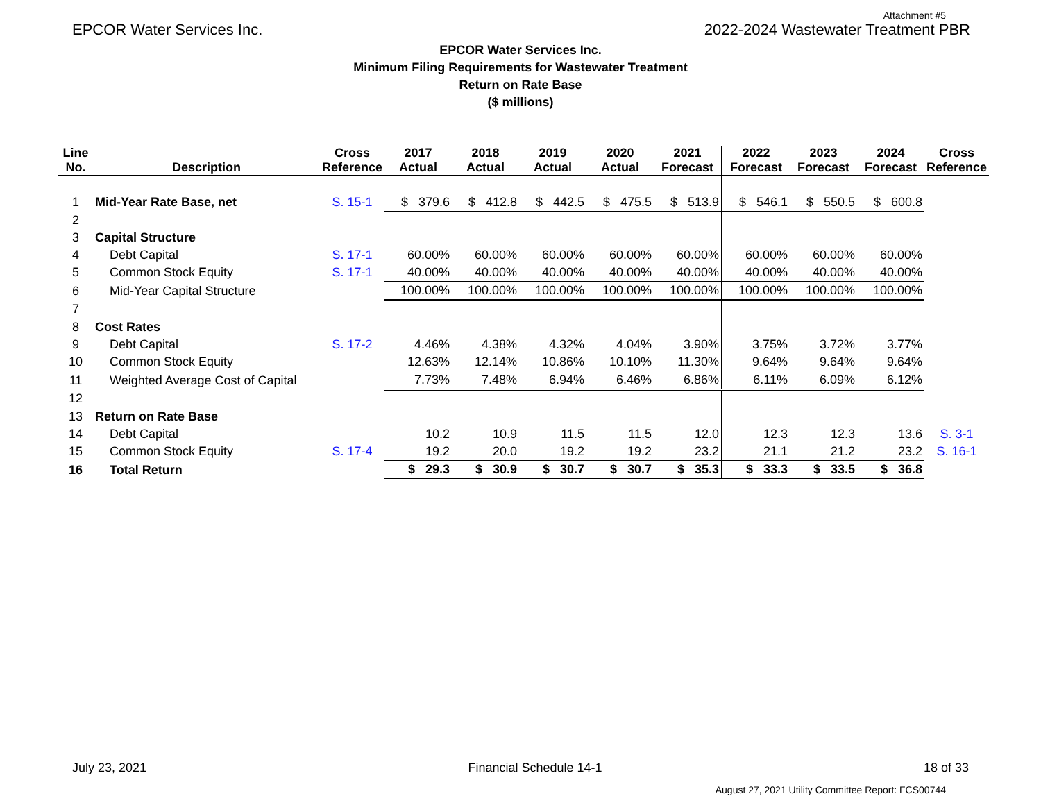Attachment #5
EPCOR Water Services Inc. 2022-2024 Wastewater Treatment PBR
EPCOR Water Services Inc.
Minimum Filing Requirements for Wastewater Treatment
Return on Rate Base
($ millions)
| Line No. | Description | Cross Reference | 2017 Actual | 2018 Actual | 2019 Actual | 2020 Actual | 2021 Forecast | 2022 Forecast | 2023 Forecast | 2024 Forecast | Cross Reference |
| --- | --- | --- | --- | --- | --- | --- | --- | --- | --- | --- | --- |
| 1 | Mid-Year Rate Base, net | S. 15-1 | $ 379.6 | $ 412.8 | $ 442.5 | $ 475.5 | $ 513.9 | $ 546.1 | $ 550.5 | $ 600.8 | |
| 2 | | | | | | | | | | | |
| 3 | Capital Structure | | | | | | | | | | |
| 4 | Debt Capital | S. 17-1 | 60.00% | 60.00% | 60.00% | 60.00% | 60.00% | 60.00% | 60.00% | 60.00% | |
| 5 | Common Stock Equity | S. 17-1 | 40.00% | 40.00% | 40.00% | 40.00% | 40.00% | 40.00% | 40.00% | 40.00% | |
| 6 | Mid-Year Capital Structure | | 100.00% | 100.00% | 100.00% | 100.00% | 100.00% | 100.00% | 100.00% | 100.00% | |
| 7 | | | | | | | | | | | |
| 8 | Cost Rates | | | | | | | | | | |
| 9 | Debt Capital | S. 17-2 | 4.46% | 4.38% | 4.32% | 4.04% | 3.90% | 3.75% | 3.72% | 3.77% | |
| 10 | Common Stock Equity | | 12.63% | 12.14% | 10.86% | 10.10% | 11.30% | 9.64% | 9.64% | 9.64% | |
| 11 | Weighted Average Cost of Capital | | 7.73% | 7.48% | 6.94% | 6.46% | 6.86% | 6.11% | 6.09% | 6.12% | |
| 12 | | | | | | | | | | | |
| 13 | Return on Rate Base | | | | | | | | | | |
| 14 | Debt Capital | | 10.2 | 10.9 | 11.5 | 11.5 | 12.0 | 12.3 | 12.3 | 13.6 | S. 3-1 |
| 15 | Common Stock Equity | S. 17-4 | 19.2 | 20.0 | 19.2 | 19.2 | 23.2 | 21.1 | 21.2 | 23.2 | S. 16-1 |
| 16 | Total Return | | $ 29.3 | $ 30.9 | $ 30.7 | $ 30.7 | $ 35.3 | $ 33.3 | $ 33.5 | $ 36.8 | |
July 23, 2021 Financial Schedule 14-1 18 of 33
August 27, 2021 Utility Committee Report: FCS00744